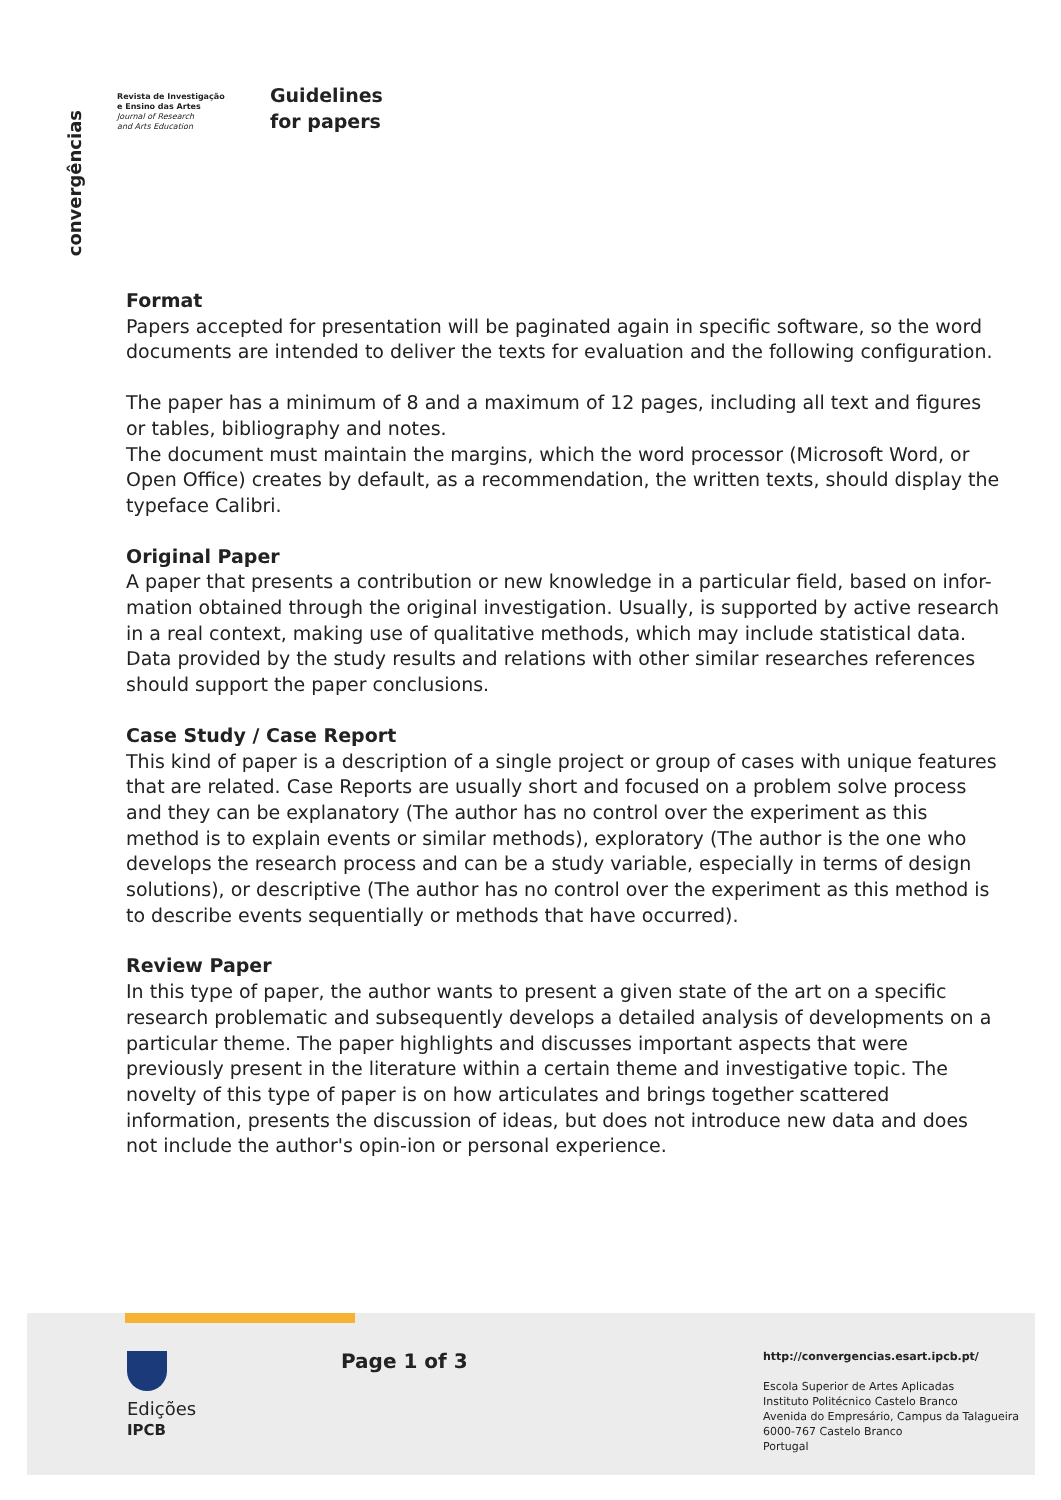convergências
Revista de Investigação
e Ensino das Artes
Journal of Research
and Arts Education
Guidelines
for papers
Format
Papers accepted for presentation will be paginated again in specific software, so the word documents are intended to deliver the texts for evaluation and the following configuration.
The paper has a minimum of 8 and a maximum of 12 pages, including all text and figures or tables, bibliography and notes.
The document must maintain the margins, which the word processor (Microsoft Word, or Open Office) creates by default, as a recommendation, the written texts, should display the typeface Calibri.
Original Paper
A paper that presents a contribution or new knowledge in a particular field, based on infor-mation obtained through the original investigation. Usually, is supported by active research in a real context, making use of qualitative methods, which may include statistical data. Data provided by the study results and relations with other similar researches references should support the paper conclusions.
Case Study / Case Report
This kind of paper is a description of a single project or group of cases with unique features that are related. Case Reports are usually short and focused on a problem solve process and they can be explanatory (The author has no control over the experiment as this method is to explain events or similar methods), exploratory (The author is the one who develops the research process and can be a study variable, especially in terms of design solutions), or descriptive (The author has no control over the experiment as this method is to describe events sequentially or methods that have occurred).
Review Paper
In this type of paper, the author wants to present a given state of the art on a specific research problematic and subsequently develops a detailed analysis of developments on a particular theme. The paper highlights and discusses important aspects that were previously present in the literature within a certain theme and investigative topic. The novelty of this type of paper is on how articulates and brings together scattered information, presents the discussion of ideas, but does not introduce new data and does not include the author's opin-ion or personal experience.
Edições
IPCB
Page 1 of 3
http://convergencias.esart.ipcb.pt/
Escola Superior de Artes Aplicadas
Instituto Politécnico Castelo Branco
Avenida do Empresário, Campus da Talagueira
6000-767 Castelo Branco
Portugal